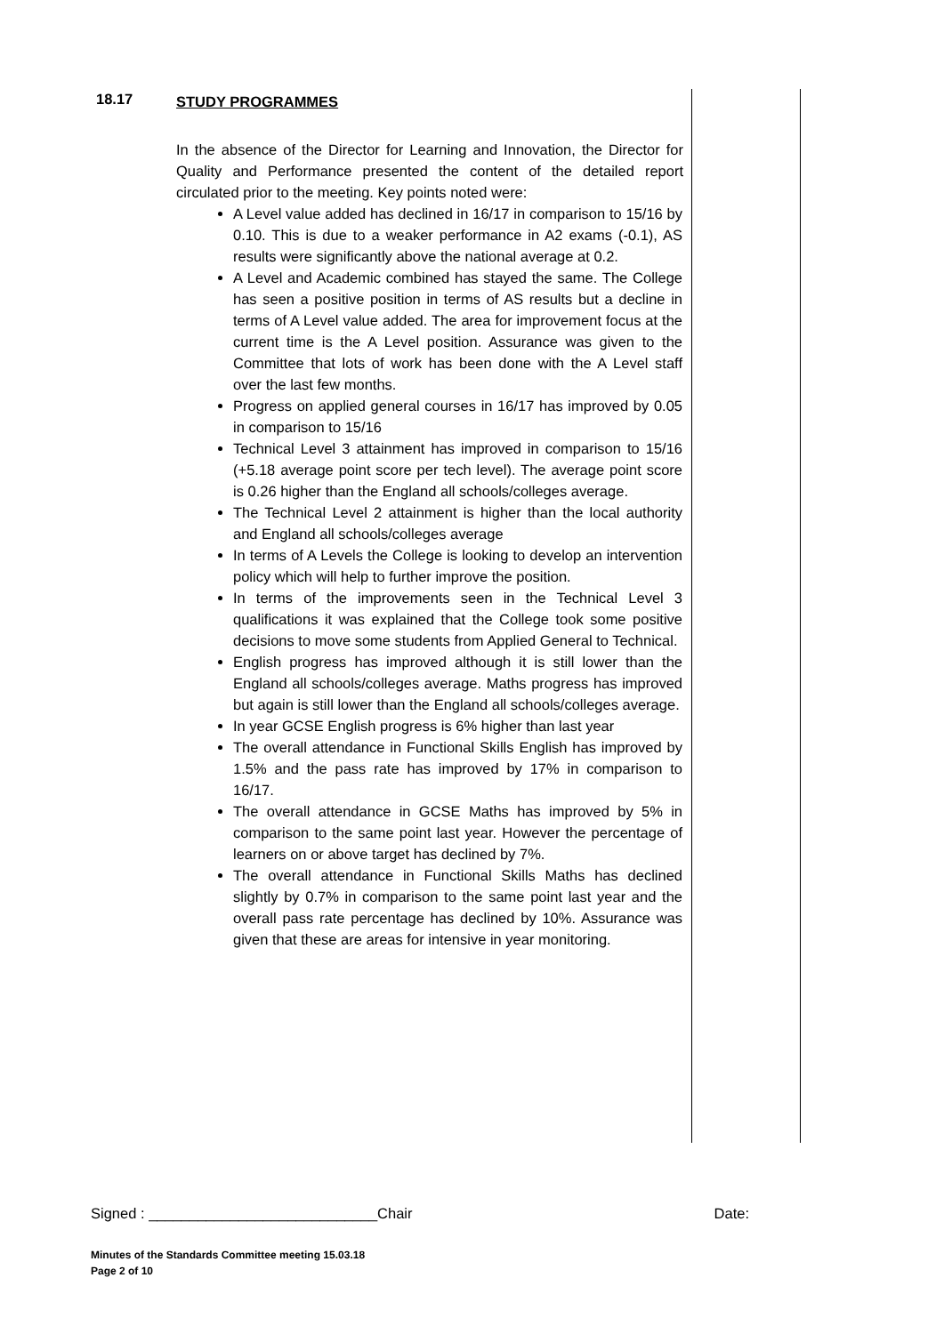18.17
STUDY PROGRAMMES
In the absence of the Director for Learning and Innovation, the Director for Quality and Performance presented the content of the detailed report circulated prior to the meeting. Key points noted were:
A Level value added has declined in 16/17 in comparison to 15/16 by 0.10. This is due to a weaker performance in A2 exams (-0.1), AS results were significantly above the national average at 0.2.
A Level and Academic combined has stayed the same. The College has seen a positive position in terms of AS results but a decline in terms of A Level value added. The area for improvement focus at the current time is the A Level position. Assurance was given to the Committee that lots of work has been done with the A Level staff over the last few months.
Progress on applied general courses in 16/17 has improved by 0.05 in comparison to 15/16
Technical Level 3 attainment has improved in comparison to 15/16 (+5.18 average point score per tech level). The average point score is 0.26 higher than the England all schools/colleges average.
The Technical Level 2 attainment is higher than the local authority and England all schools/colleges average
In terms of A Levels the College is looking to develop an intervention policy which will help to further improve the position.
In terms of the improvements seen in the Technical Level 3 qualifications it was explained that the College took some positive decisions to move some students from Applied General to Technical.
English progress has improved although it is still lower than the England all schools/colleges average. Maths progress has improved but again is still lower than the England all schools/colleges average.
In year GCSE English progress is 6% higher than last year
The overall attendance in Functional Skills English has improved by 1.5% and the pass rate has improved by 17% in comparison to 16/17.
The overall attendance in GCSE Maths has improved by 5% in comparison to the same point last year. However the percentage of learners on or above target has declined by 7%.
The overall attendance in Functional Skills Maths has declined slightly by 0.7% in comparison to the same point last year and the overall pass rate percentage has declined by 10%. Assurance was given that these are areas for intensive in year monitoring.
Signed : ____________________________Chair Date:
Minutes of the Standards Committee meeting 15.03.18
Page 2 of 10